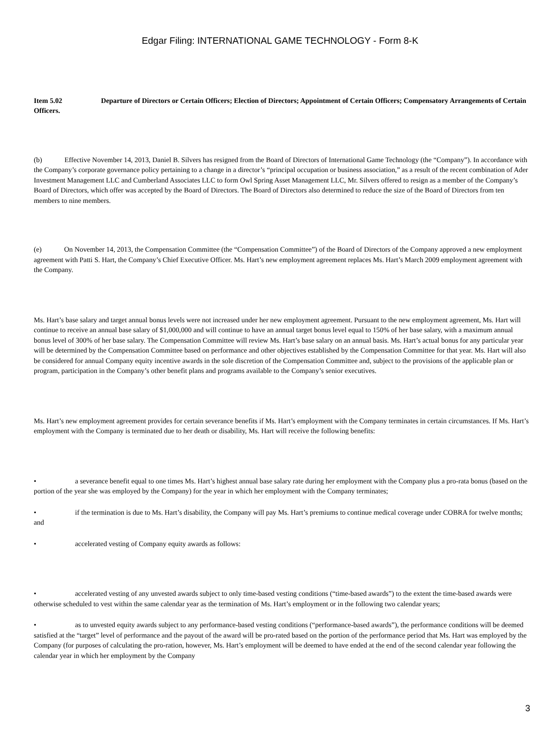Edgar Filing: INTERNATIONAL GAME TECHNOLOGY - Form 8-K
Item 5.02 Departure of Directors or Certain Officers; Election of Directors; Appointment of Certain Officers; Compensatory Arrangements of Certain Officers.
(b) Effective November 14, 2013, Daniel B. Silvers has resigned from the Board of Directors of International Game Technology (the “Company”). In accordance with the Company’s corporate governance policy pertaining to a change in a director’s “principal occupation or business association,” as a result of the recent combination of Ader Investment Management LLC and Cumberland Associates LLC to form Owl Spring Asset Management LLC, Mr. Silvers offered to resign as a member of the Company’s Board of Directors, which offer was accepted by the Board of Directors. The Board of Directors also determined to reduce the size of the Board of Directors from ten members to nine members.
(e) On November 14, 2013, the Compensation Committee (the “Compensation Committee”) of the Board of Directors of the Company approved a new employment agreement with Patti S. Hart, the Company’s Chief Executive Officer. Ms. Hart’s new employment agreement replaces Ms. Hart’s March 2009 employment agreement with the Company.
Ms. Hart’s base salary and target annual bonus levels were not increased under her new employment agreement. Pursuant to the new employment agreement, Ms. Hart will continue to receive an annual base salary of $1,000,000 and will continue to have an annual target bonus level equal to 150% of her base salary, with a maximum annual bonus level of 300% of her base salary. The Compensation Committee will review Ms. Hart’s base salary on an annual basis. Ms. Hart’s actual bonus for any particular year will be determined by the Compensation Committee based on performance and other objectives established by the Compensation Committee for that year. Ms. Hart will also be considered for annual Company equity incentive awards in the sole discretion of the Compensation Committee and, subject to the provisions of the applicable plan or program, participation in the Company’s other benefit plans and programs available to the Company’s senior executives.
Ms. Hart’s new employment agreement provides for certain severance benefits if Ms. Hart’s employment with the Company terminates in certain circumstances. If Ms. Hart’s employment with the Company is terminated due to her death or disability, Ms. Hart will receive the following benefits:
• a severance benefit equal to one times Ms. Hart’s highest annual base salary rate during her employment with the Company plus a pro-rata bonus (based on the portion of the year she was employed by the Company) for the year in which her employment with the Company terminates;
• if the termination is due to Ms. Hart’s disability, the Company will pay Ms. Hart’s premiums to continue medical coverage under COBRA for twelve months; and
• accelerated vesting of Company equity awards as follows:
• accelerated vesting of any unvested awards subject to only time-based vesting conditions (“time-based awards”) to the extent the time-based awards were otherwise scheduled to vest within the same calendar year as the termination of Ms. Hart’s employment or in the following two calendar years;
• as to unvested equity awards subject to any performance-based vesting conditions (“performance-based awards”), the performance conditions will be deemed satisfied at the “target” level of performance and the payout of the award will be pro-rated based on the portion of the performance period that Ms. Hart was employed by the Company (for purposes of calculating the pro-ration, however, Ms. Hart’s employment will be deemed to have ended at the end of the second calendar year following the calendar year in which her employment by the Company
3